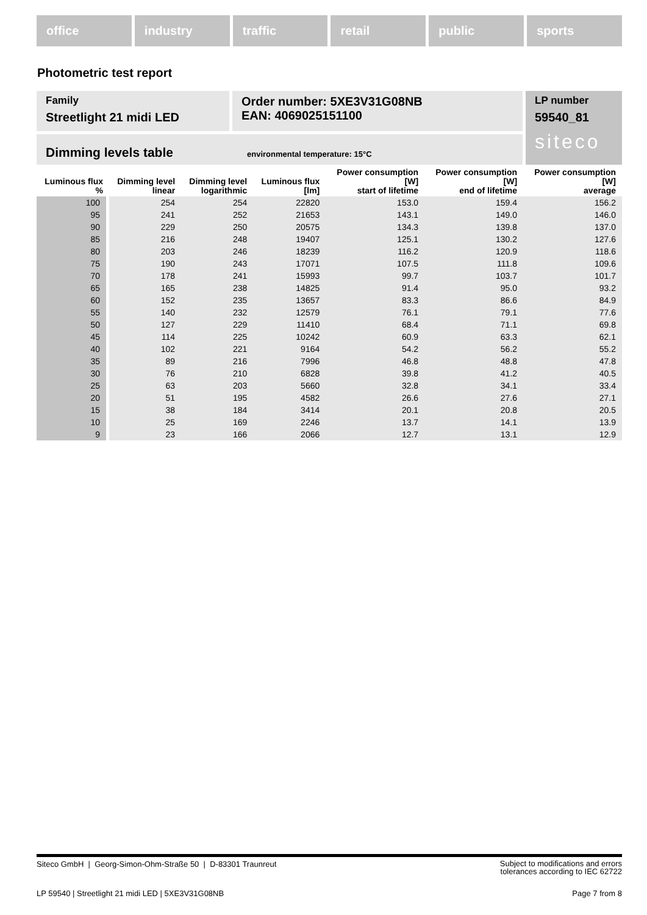office industry traffic retail public sports
Photometric test report
Family
Streetlight 21 midi LED
Order number: 5XE3V31G08NB
EAN: 4069025151100
LP number
59540_81
siteco
Dimming levels table environmental temperature: 15°C
| Luminous flux % | Dimming level linear | Dimming level logarithmic | Luminous flux [lm] | Power consumption [W] start of lifetime | Power consumption [W] end of lifetime | Power consumption [W] average |
| --- | --- | --- | --- | --- | --- | --- |
| 100 | 254 | 254 | 22820 | 153.0 | 159.4 | 156.2 |
| 95 | 241 | 252 | 21653 | 143.1 | 149.0 | 146.0 |
| 90 | 229 | 250 | 20575 | 134.3 | 139.8 | 137.0 |
| 85 | 216 | 248 | 19407 | 125.1 | 130.2 | 127.6 |
| 80 | 203 | 246 | 18239 | 116.2 | 120.9 | 118.6 |
| 75 | 190 | 243 | 17071 | 107.5 | 111.8 | 109.6 |
| 70 | 178 | 241 | 15993 | 99.7 | 103.7 | 101.7 |
| 65 | 165 | 238 | 14825 | 91.4 | 95.0 | 93.2 |
| 60 | 152 | 235 | 13657 | 83.3 | 86.6 | 84.9 |
| 55 | 140 | 232 | 12579 | 76.1 | 79.1 | 77.6 |
| 50 | 127 | 229 | 11410 | 68.4 | 71.1 | 69.8 |
| 45 | 114 | 225 | 10242 | 60.9 | 63.3 | 62.1 |
| 40 | 102 | 221 | 9164 | 54.2 | 56.2 | 55.2 |
| 35 | 89 | 216 | 7996 | 46.8 | 48.8 | 47.8 |
| 30 | 76 | 210 | 6828 | 39.8 | 41.2 | 40.5 |
| 25 | 63 | 203 | 5660 | 32.8 | 34.1 | 33.4 |
| 20 | 51 | 195 | 4582 | 26.6 | 27.6 | 27.1 |
| 15 | 38 | 184 | 3414 | 20.1 | 20.8 | 20.5 |
| 10 | 25 | 169 | 2246 | 13.7 | 14.1 | 13.9 |
| 9 | 23 | 166 | 2066 | 12.7 | 13.1 | 12.9 |
Siteco GmbH | Georg-Simon-Ohm-Straße 50 | D-83301 Traunreut Subject to modifications and errors
tolerances according to IEC 62722
LP 59540 | Streetlight 21 midi LED | 5XE3V31G08NB Page 7 from 8